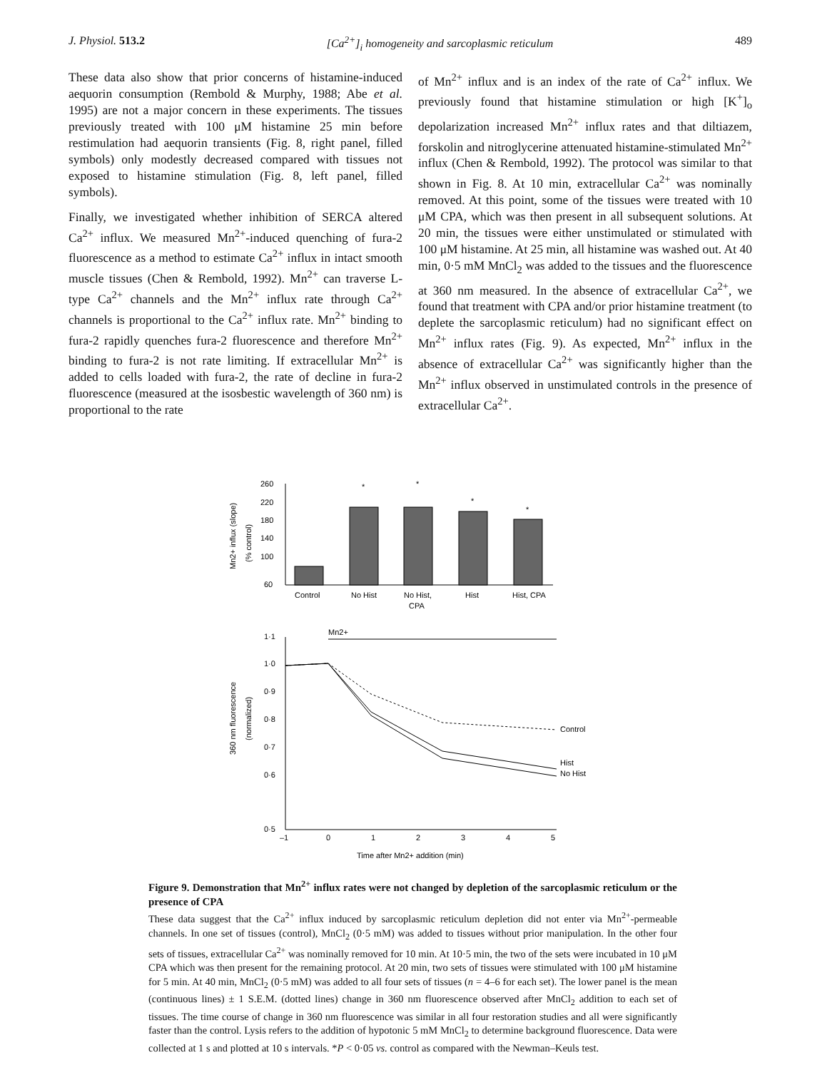J. Physiol. 513.2 [Ca<sup>2+</sup>]<sub>i</sub> homogeneity and sarcoplasmic reticulum 489
These data also show that prior concerns of histamine-induced aequorin consumption (Rembold & Murphy, 1988; Abe et al. 1995) are not a major concern in these experiments. The tissues previously treated with 100 μM histamine 25 min before restimulation had aequorin transients (Fig. 8, right panel, filled symbols) only modestly decreased compared with tissues not exposed to histamine stimulation (Fig. 8, left panel, filled symbols).
Finally, we investigated whether inhibition of SERCA altered Ca<sup>2+</sup> influx. We measured Mn<sup>2+</sup>-induced quenching of fura-2 fluorescence as a method to estimate Ca<sup>2+</sup> influx in intact smooth muscle tissues (Chen & Rembold, 1992). Mn<sup>2+</sup> can traverse L-type Ca<sup>2+</sup> channels and the Mn<sup>2+</sup> influx rate through Ca<sup>2+</sup> channels is proportional to the Ca<sup>2+</sup> influx rate. Mn<sup>2+</sup> binding to fura-2 rapidly quenches fura-2 fluorescence and therefore Mn<sup>2+</sup> binding to fura-2 is not rate limiting. If extracellular Mn<sup>2+</sup> is added to cells loaded with fura-2, the rate of decline in fura-2 fluorescence (measured at the isosbestic wavelength of 360 nm) is proportional to the rate
of Mn<sup>2+</sup> influx and is an index of the rate of Ca<sup>2+</sup> influx. We previously found that histamine stimulation or high [K<sup>+</sup>]<sub>o</sub> depolarization increased Mn<sup>2+</sup> influx rates and that diltiazem, forskolin and nitroglycerine attenuated histamine-stimulated Mn<sup>2+</sup> influx (Chen & Rembold, 1992). The protocol was similar to that shown in Fig. 8. At 10 min, extracellular Ca<sup>2+</sup> was nominally removed. At this point, some of the tissues were treated with 10 μM CPA, which was then present in all subsequent solutions. At 20 min, the tissues were either unstimulated or stimulated with 100 μM histamine. At 25 min, all histamine was washed out. At 40 min, 0·5 mM MnCl<sub>2</sub> was added to the tissues and the fluorescence at 360 nm measured. In the absence of extracellular Ca<sup>2+</sup>, we found that treatment with CPA and/or prior histamine treatment (to deplete the sarcoplasmic reticulum) had no significant effect on Mn<sup>2+</sup> influx rates (Fig. 9). As expected, Mn<sup>2+</sup> influx in the absence of extracellular Ca<sup>2+</sup> was significantly higher than the Mn<sup>2+</sup> influx observed in unstimulated controls in the presence of extracellular Ca<sup>2+</sup>.
Mn2+ influx (slope)
(% control)
260
220
180
140
100
60
*
*
*
*
Control
No Hist
No Hist,
CPA
Hist
Hist, CPA
360 nm fluorescence
(normalized)
Mn2+
1·1
1·0
0·9
0·8
0·7
0·6
0·5
–1
0
1
2
3
4
5
Control
Hist
No Hist
Time after Mn2+ addition (min)
Figure 9. Demonstration that Mn<sup>2+</sup> influx rates were not changed by depletion of the sarcoplasmic reticulum or the presence of CPA
These data suggest that the Ca<sup>2+</sup> influx induced by sarcoplasmic reticulum depletion did not enter via Mn<sup>2+</sup>-permeable channels. In one set of tissues (control), MnCl<sub>2</sub> (0·5 mM) was added to tissues without prior manipulation. In the other four sets of tissues, extracellular Ca<sup>2+</sup> was nominally removed for 10 min. At 10·5 min, the two of the sets were incubated in 10 μM CPA which was then present for the remaining protocol. At 20 min, two sets of tissues were stimulated with 100 μM histamine for 5 min. At 40 min, MnCl<sub>2</sub> (0·5 mM) was added to all four sets of tissues (n = 4–6 for each set). The lower panel is the mean (continuous lines) ± 1 S.E.M. (dotted lines) change in 360 nm fluorescence observed after MnCl<sub>2</sub> addition to each set of tissues. The time course of change in 360 nm fluorescence was similar in all four restoration studies and all were significantly faster than the control. Lysis refers to the addition of hypotonic 5 mM MnCl<sub>2</sub> to determine background fluorescence. Data were collected at 1 s and plotted at 10 s intervals. *P < 0·05 vs. control as compared with the Newman–Keuls test.